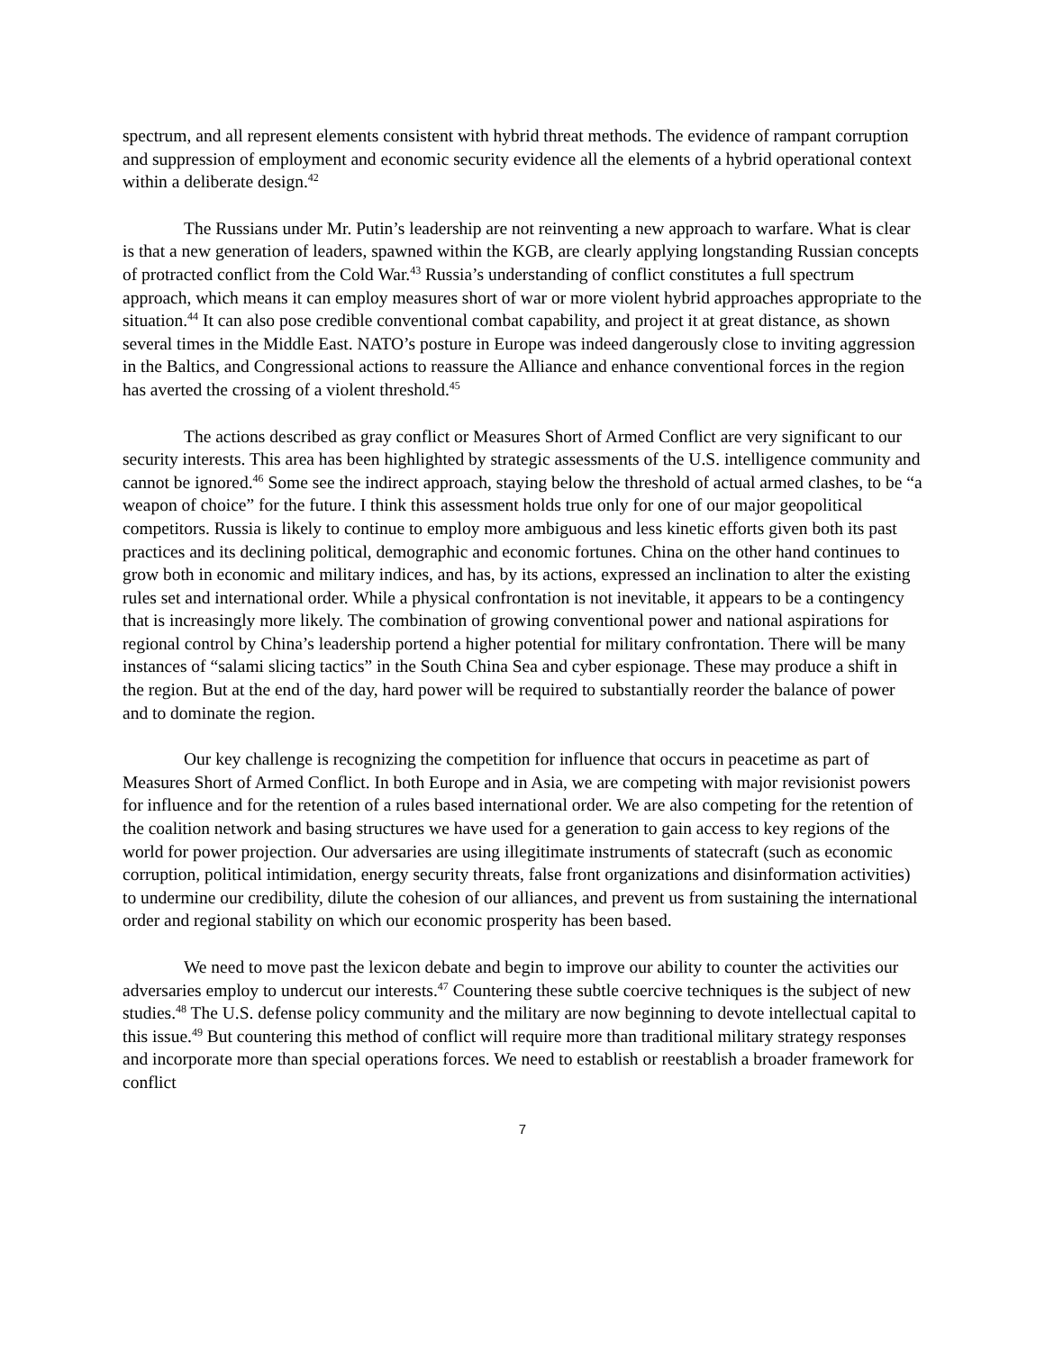spectrum, and all represent elements consistent with hybrid threat methods. The evidence of rampant corruption and suppression of employment and economic security evidence all the elements of a hybrid operational context within a deliberate design.<sup>42</sup>
The Russians under Mr. Putin’s leadership are not reinventing a new approach to warfare. What is clear is that a new generation of leaders, spawned within the KGB, are clearly applying longstanding Russian concepts of protracted conflict from the Cold War.<sup>43</sup> Russia’s understanding of conflict constitutes a full spectrum approach, which means it can employ measures short of war or more violent hybrid approaches appropriate to the situation.<sup>44</sup> It can also pose credible conventional combat capability, and project it at great distance, as shown several times in the Middle East. NATO’s posture in Europe was indeed dangerously close to inviting aggression in the Baltics, and Congressional actions to reassure the Alliance and enhance conventional forces in the region has averted the crossing of a violent threshold.<sup>45</sup>
The actions described as gray conflict or Measures Short of Armed Conflict are very significant to our security interests. This area has been highlighted by strategic assessments of the U.S. intelligence community and cannot be ignored.<sup>46</sup> Some see the indirect approach, staying below the threshold of actual armed clashes, to be “a weapon of choice” for the future. I think this assessment holds true only for one of our major geopolitical competitors. Russia is likely to continue to employ more ambiguous and less kinetic efforts given both its past practices and its declining political, demographic and economic fortunes. China on the other hand continues to grow both in economic and military indices, and has, by its actions, expressed an inclination to alter the existing rules set and international order. While a physical confrontation is not inevitable, it appears to be a contingency that is increasingly more likely. The combination of growing conventional power and national aspirations for regional control by China’s leadership portend a higher potential for military confrontation. There will be many instances of “salami slicing tactics” in the South China Sea and cyber espionage. These may produce a shift in the region. But at the end of the day, hard power will be required to substantially reorder the balance of power and to dominate the region.
Our key challenge is recognizing the competition for influence that occurs in peacetime as part of Measures Short of Armed Conflict. In both Europe and in Asia, we are competing with major revisionist powers for influence and for the retention of a rules based international order. We are also competing for the retention of the coalition network and basing structures we have used for a generation to gain access to key regions of the world for power projection. Our adversaries are using illegitimate instruments of statecraft (such as economic corruption, political intimidation, energy security threats, false front organizations and disinformation activities) to undermine our credibility, dilute the cohesion of our alliances, and prevent us from sustaining the international order and regional stability on which our economic prosperity has been based.
We need to move past the lexicon debate and begin to improve our ability to counter the activities our adversaries employ to undercut our interests.<sup>47</sup> Countering these subtle coercive techniques is the subject of new studies.<sup>48</sup> The U.S. defense policy community and the military are now beginning to devote intellectual capital to this issue.<sup>49</sup> But countering this method of conflict will require more than traditional military strategy responses and incorporate more than special operations forces. We need to establish or reestablish a broader framework for conflict
7